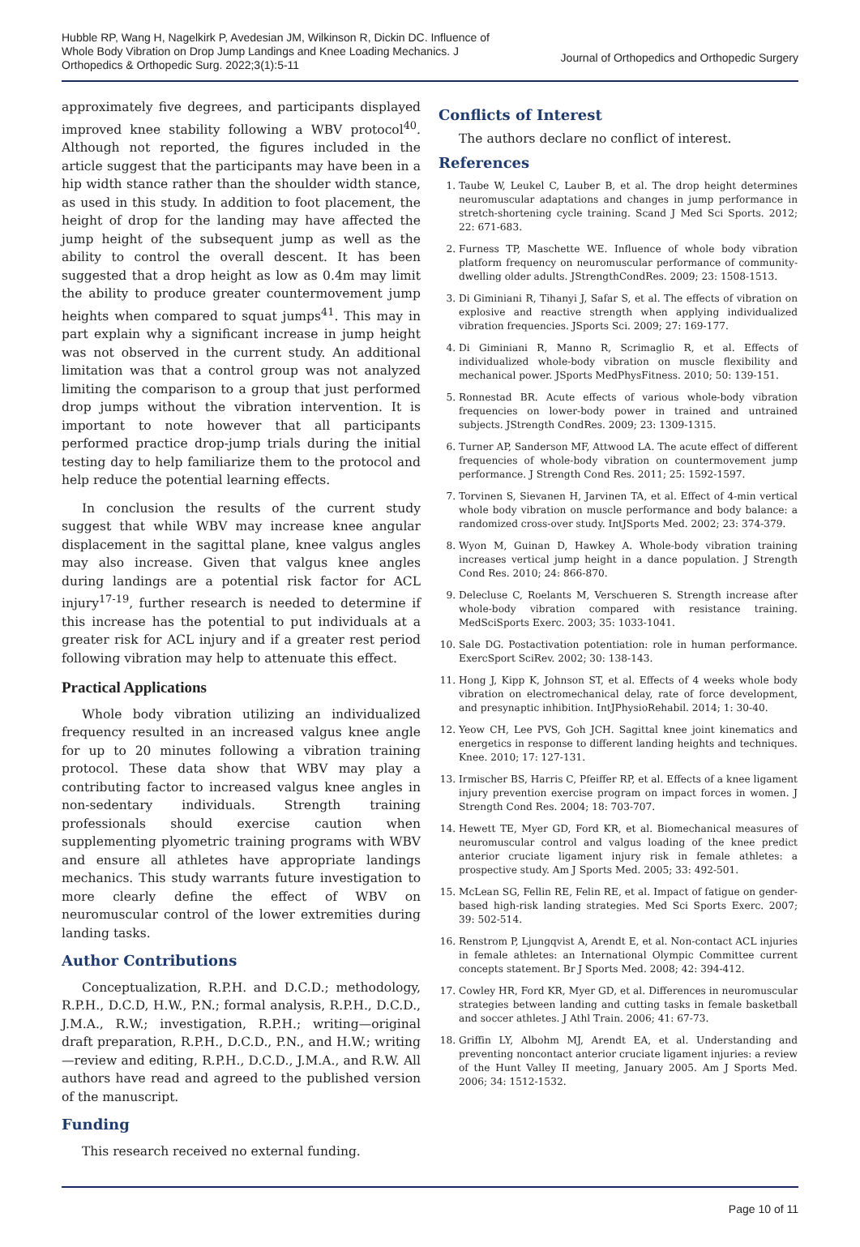Hubble RP, Wang H, Nagelkirk P, Avedesian JM, Wilkinson R, Dickin DC. Influence of Whole Body Vibration on Drop Jump Landings and Knee Loading Mechanics. J Orthopedics & Orthopedic Surg. 2022;3(1):5-11
Journal of Orthopedics and Orthopedic Surgery
approximately five degrees, and participants displayed improved knee stability following a WBV protocol<sup>40</sup>. Although not reported, the figures included in the article suggest that the participants may have been in a hip width stance rather than the shoulder width stance, as used in this study. In addition to foot placement, the height of drop for the landing may have affected the jump height of the subsequent jump as well as the ability to control the overall descent. It has been suggested that a drop height as low as 0.4m may limit the ability to produce greater countermovement jump heights when compared to squat jumps<sup>41</sup>. This may in part explain why a significant increase in jump height was not observed in the current study. An additional limitation was that a control group was not analyzed limiting the comparison to a group that just performed drop jumps without the vibration intervention. It is important to note however that all participants performed practice drop-jump trials during the initial testing day to help familiarize them to the protocol and help reduce the potential learning effects.
In conclusion the results of the current study suggest that while WBV may increase knee angular displacement in the sagittal plane, knee valgus angles may also increase. Given that valgus knee angles during landings are a potential risk factor for ACL injury<sup>17-19</sup>, further research is needed to determine if this increase has the potential to put individuals at a greater risk for ACL injury and if a greater rest period following vibration may help to attenuate this effect.
Practical Applications
Whole body vibration utilizing an individualized frequency resulted in an increased valgus knee angle for up to 20 minutes following a vibration training protocol. These data show that WBV may play a contributing factor to increased valgus knee angles in non-sedentary individuals. Strength training professionals should exercise caution when supplementing plyometric training programs with WBV and ensure all athletes have appropriate landings mechanics. This study warrants future investigation to more clearly define the effect of WBV on neuromuscular control of the lower extremities during landing tasks.
Author Contributions
Conceptualization, R.P.H. and D.C.D.; methodology, R.P.H., D.C.D, H.W., P.N.; formal analysis, R.P.H., D.C.D., J.M.A., R.W.; investigation, R.P.H.; writing—original draft preparation, R.P.H., D.C.D., P.N., and H.W.; writing—review and editing, R.P.H., D.C.D., J.M.A., and R.W. All authors have read and agreed to the published version of the manuscript.
Funding
This research received no external funding.
Conflicts of Interest
The authors declare no conflict of interest.
References
1. Taube W, Leukel C, Lauber B, et al. The drop height determines neuromuscular adaptations and changes in jump performance in stretch-shortening cycle training. Scand J Med Sci Sports. 2012; 22: 671-683.
2. Furness TP, Maschette WE. Influence of whole body vibration platform frequency on neuromuscular performance of community-dwelling older adults. JStrengthCondRes. 2009; 23: 1508-1513.
3. Di Giminiani R, Tihanyi J, Safar S, et al. The effects of vibration on explosive and reactive strength when applying individualized vibration frequencies. JSports Sci. 2009; 27: 169-177.
4. Di Giminiani R, Manno R, Scrimaglio R, et al. Effects of individualized whole-body vibration on muscle flexibility and mechanical power. JSports MedPhysFitness. 2010; 50: 139-151.
5. Ronnestad BR. Acute effects of various whole-body vibration frequencies on lower-body power in trained and untrained subjects. JStrength CondRes. 2009; 23: 1309-1315.
6. Turner AP, Sanderson MF, Attwood LA. The acute effect of different frequencies of whole-body vibration on countermovement jump performance. J Strength Cond Res. 2011; 25: 1592-1597.
7. Torvinen S, Sievanen H, Jarvinen TA, et al. Effect of 4-min vertical whole body vibration on muscle performance and body balance: a randomized cross-over study. IntJSports Med. 2002; 23: 374-379.
8. Wyon M, Guinan D, Hawkey A. Whole-body vibration training increases vertical jump height in a dance population. J Strength Cond Res. 2010; 24: 866-870.
9. Delecluse C, Roelants M, Verschueren S. Strength increase after whole-body vibration compared with resistance training. MedSciSports Exerc. 2003; 35: 1033-1041.
10. Sale DG. Postactivation potentiation: role in human performance. ExercSport SciRev. 2002; 30: 138-143.
11. Hong J, Kipp K, Johnson ST, et al. Effects of 4 weeks whole body vibration on electromechanical delay, rate of force development, and presynaptic inhibition. IntJPhysioRehabil. 2014; 1: 30-40.
12. Yeow CH, Lee PVS, Goh JCH. Sagittal knee joint kinematics and energetics in response to different landing heights and techniques. Knee. 2010; 17: 127-131.
13. Irmischer BS, Harris C, Pfeiffer RP, et al. Effects of a knee ligament injury prevention exercise program on impact forces in women. J Strength Cond Res. 2004; 18: 703-707.
14. Hewett TE, Myer GD, Ford KR, et al. Biomechanical measures of neuromuscular control and valgus loading of the knee predict anterior cruciate ligament injury risk in female athletes: a prospective study. Am J Sports Med. 2005; 33: 492-501.
15. McLean SG, Fellin RE, Felin RE, et al. Impact of fatigue on gender-based high-risk landing strategies. Med Sci Sports Exerc. 2007; 39: 502-514.
16. Renstrom P, Ljungqvist A, Arendt E, et al. Non-contact ACL injuries in female athletes: an International Olympic Committee current concepts statement. Br J Sports Med. 2008; 42: 394-412.
17. Cowley HR, Ford KR, Myer GD, et al. Differences in neuromuscular strategies between landing and cutting tasks in female basketball and soccer athletes. J Athl Train. 2006; 41: 67-73.
18. Griffin LY, Albohm MJ, Arendt EA, et al. Understanding and preventing noncontact anterior cruciate ligament injuries: a review of the Hunt Valley II meeting, January 2005. Am J Sports Med. 2006; 34: 1512-1532.
Page 10 of 11